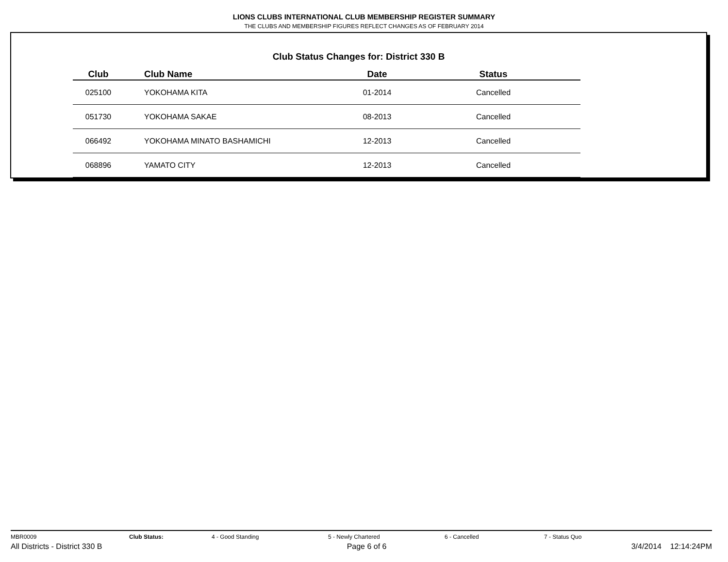LIONS CLUBS INTERNATIONAL CLUB MEMBERSHIP REGISTER SUMMARY
THE CLUBS AND MEMBERSHIP FIGURES REFLECT CHANGES AS OF FEBRUARY 2014
Club Status Changes for: District 330 B
| Club | Club Name | Date | Status |
| --- | --- | --- | --- |
| 025100 | YOKOHAMA KITA | 01-2014 | Cancelled |
| 051730 | YOKOHAMA SAKAE | 08-2013 | Cancelled |
| 066492 | YOKOHAMA MINATO BASHAMICHI | 12-2013 | Cancelled |
| 068896 | YAMATO CITY | 12-2013 | Cancelled |
MBR0009 Club Status: 4 - Good Standing 5 - Newly Chartered 6 - Cancelled 7 - Status Quo
All Districts - District 330 B Page 6 of 6 3/4/2014 12:14:24PM